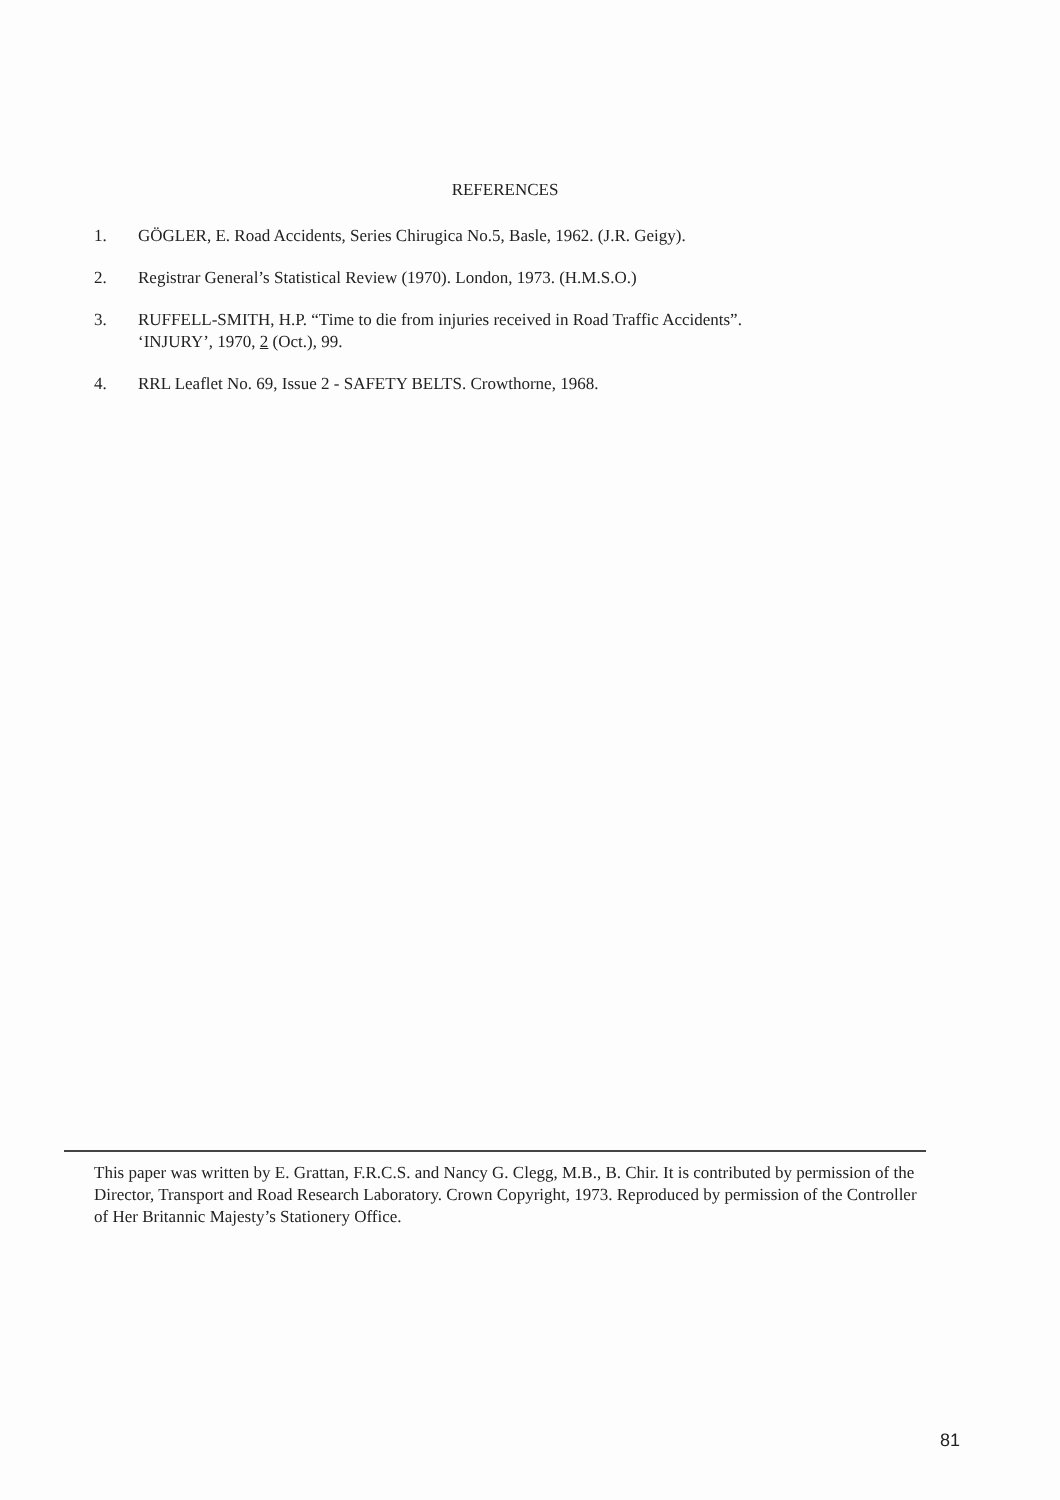REFERENCES
1. GÖGLER, E. Road Accidents, Series Chirugica No.5, Basle, 1962. (J.R. Geigy).
2. Registrar General’s Statistical Review (1970). London, 1973. (H.M.S.O.)
3. RUFFELL-SMITH, H.P. “Time to die from injuries received in Road Traffic Accidents”.
‘INJURY’, 1970, 2 (Oct.), 99.
4. RRL Leaflet No. 69, Issue 2 - SAFETY BELTS. Crowthorne, 1968.
This paper was written by E. Grattan, F.R.C.S. and Nancy G. Clegg, M.B., B. Chir. It is contributed by permission of the Director, Transport and Road Research Laboratory. Crown Copyright, 1973. Reproduced by permission of the Controller of Her Britannic Majesty’s Stationery Office.
81